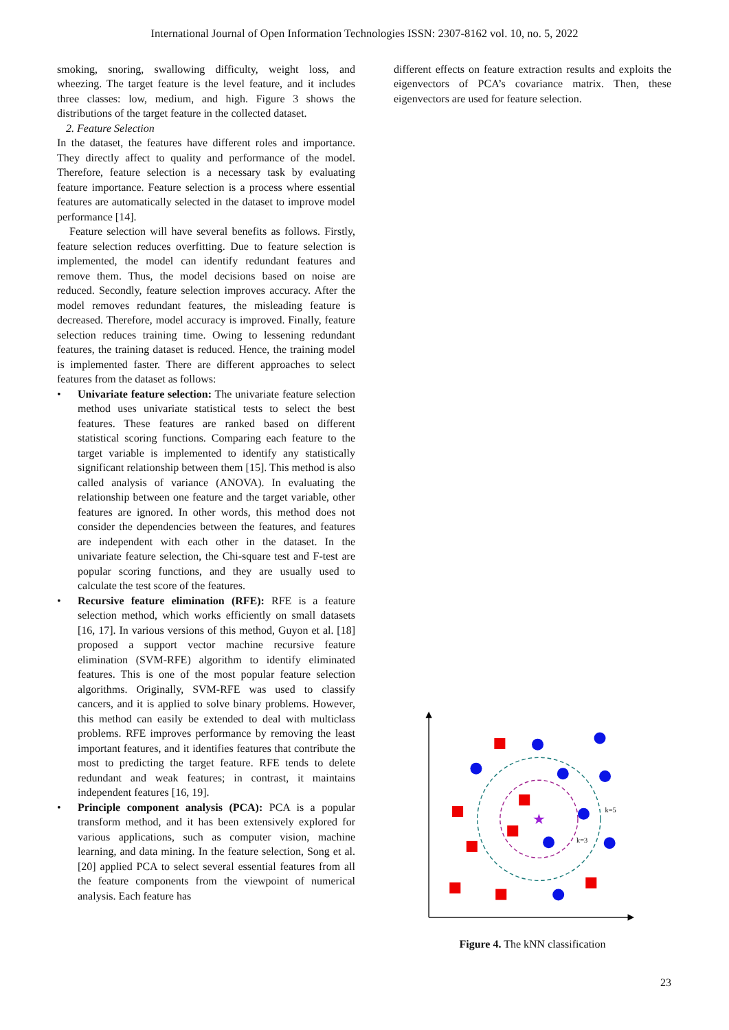International Journal of Open Information Technologies ISSN: 2307-8162 vol. 10, no. 5, 2022
smoking, snoring, swallowing difficulty, weight loss, and wheezing. The target feature is the level feature, and it includes three classes: low, medium, and high. Figure 3 shows the distributions of the target feature in the collected dataset.
2. Feature Selection
In the dataset, the features have different roles and importance. They directly affect to quality and performance of the model. Therefore, feature selection is a necessary task by evaluating feature importance. Feature selection is a process where essential features are automatically selected in the dataset to improve model performance [14].
Feature selection will have several benefits as follows. Firstly, feature selection reduces overfitting. Due to feature selection is implemented, the model can identify redundant features and remove them. Thus, the model decisions based on noise are reduced. Secondly, feature selection improves accuracy. After the model removes redundant features, the misleading feature is decreased. Therefore, model accuracy is improved. Finally, feature selection reduces training time. Owing to lessening redundant features, the training dataset is reduced. Hence, the training model is implemented faster. There are different approaches to select features from the dataset as follows:
• Univariate feature selection: The univariate feature selection method uses univariate statistical tests to select the best features. These features are ranked based on different statistical scoring functions. Comparing each feature to the target variable is implemented to identify any statistically significant relationship between them [15]. This method is also called analysis of variance (ANOVA). In evaluating the relationship between one feature and the target variable, other features are ignored. In other words, this method does not consider the dependencies between the features, and features are independent with each other in the dataset. In the univariate feature selection, the Chi-square test and F-test are popular scoring functions, and they are usually used to calculate the test score of the features.
• Recursive feature elimination (RFE): RFE is a feature selection method, which works efficiently on small datasets [16, 17]. In various versions of this method, Guyon et al. [18] proposed a support vector machine recursive feature elimination (SVM-RFE) algorithm to identify eliminated features. This is one of the most popular feature selection algorithms. Originally, SVM-RFE was used to classify cancers, and it is applied to solve binary problems. However, this method can easily be extended to deal with multiclass problems. RFE improves performance by removing the least important features, and it identifies features that contribute the most to predicting the target feature. RFE tends to delete redundant and weak features; in contrast, it maintains independent features [16, 19].
• Principle component analysis (PCA): PCA is a popular transform method, and it has been extensively explored for various applications, such as computer vision, machine learning, and data mining. In the feature selection, Song et al. [20] applied PCA to select several essential features from all the feature components from the viewpoint of numerical analysis. Each feature has
different effects on feature extraction results and exploits the eigenvectors of PCA’s covariance matrix. Then, these eigenvectors are used for feature selection.
★
k=5
k=3
Figure 4. The kNN classification
23